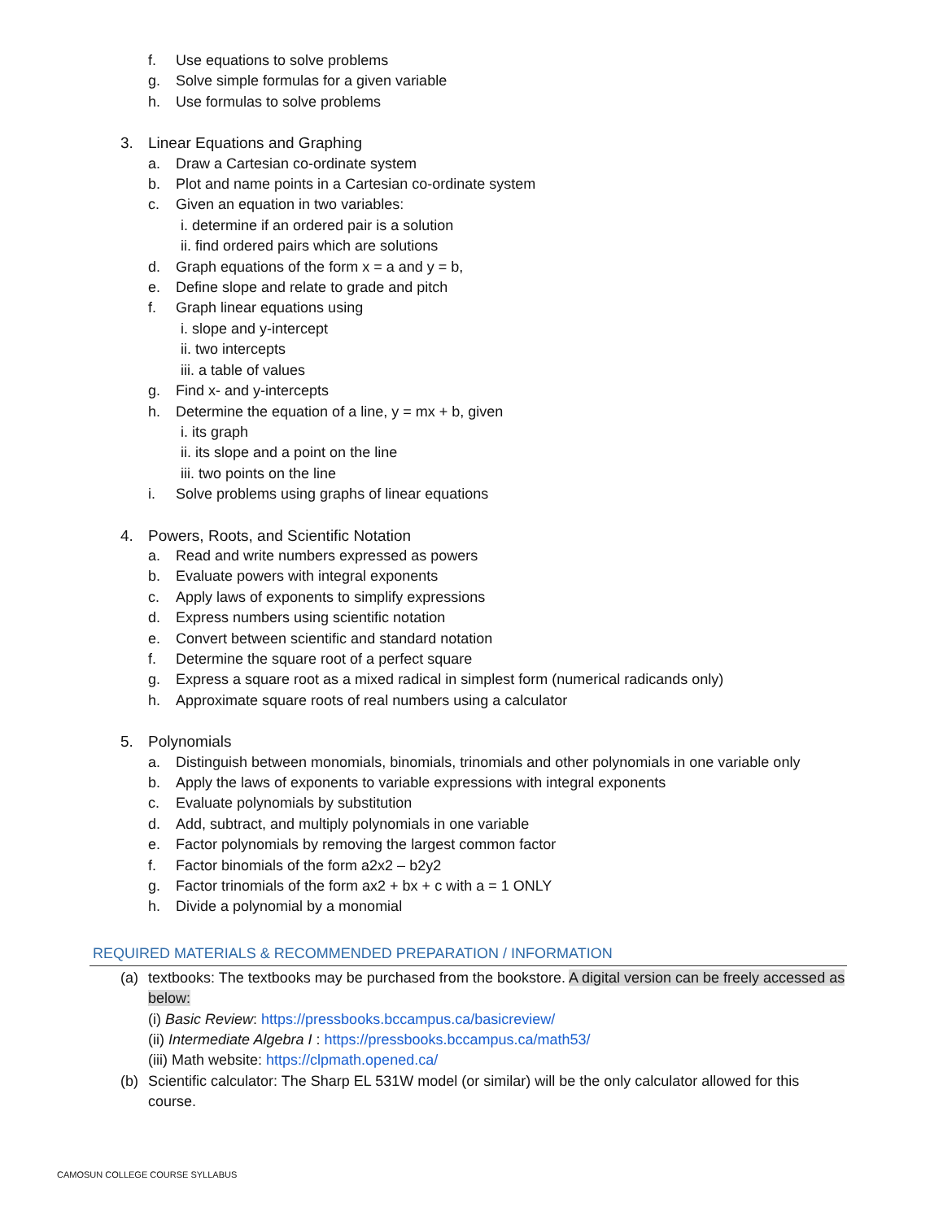f. Use equations to solve problems
g. Solve simple formulas for a given variable
h. Use formulas to solve problems
3. Linear Equations and Graphing
a. Draw a Cartesian co-ordinate system
b. Plot and name points in a Cartesian co-ordinate system
c. Given an equation in two variables:
i. determine if an ordered pair is a solution
ii. find ordered pairs which are solutions
d. Graph equations of the form x = a and y = b,
e. Define slope and relate to grade and pitch
f. Graph linear equations using
i. slope and y-intercept
ii. two intercepts
iii. a table of values
g. Find x- and y-intercepts
h. Determine the equation of a line, y = mx + b, given
i. its graph
ii. its slope and a point on the line
iii. two points on the line
i. Solve problems using graphs of linear equations
4. Powers, Roots, and Scientific Notation
a. Read and write numbers expressed as powers
b. Evaluate powers with integral exponents
c. Apply laws of exponents to simplify expressions
d. Express numbers using scientific notation
e. Convert between scientific and standard notation
f. Determine the square root of a perfect square
g. Express a square root as a mixed radical in simplest form (numerical radicands only)
h. Approximate square roots of real numbers using a calculator
5. Polynomials
a. Distinguish between monomials, binomials, trinomials and other polynomials in one variable only
b. Apply the laws of exponents to variable expressions with integral exponents
c. Evaluate polynomials by substitution
d. Add, subtract, and multiply polynomials in one variable
e. Factor polynomials by removing the largest common factor
f. Factor binomials of the form a2x2 – b2y2
g. Factor trinomials of the form ax2 + bx + c with a = 1 ONLY
h. Divide a polynomial by a monomial
REQUIRED MATERIALS & RECOMMENDED PREPARATION / INFORMATION
(a) textbooks: The textbooks may be purchased from the bookstore. A digital version can be freely accessed as below:
(i) Basic Review: https://pressbooks.bccampus.ca/basicreview/
(ii) Intermediate Algebra I : https://pressbooks.bccampus.ca/math53/
(iii) Math website: https://clpmath.opened.ca/
(b) Scientific calculator: The Sharp EL 531W model (or similar) will be the only calculator allowed for this course.
CAMOSUN COLLEGE COURSE SYLLABUS